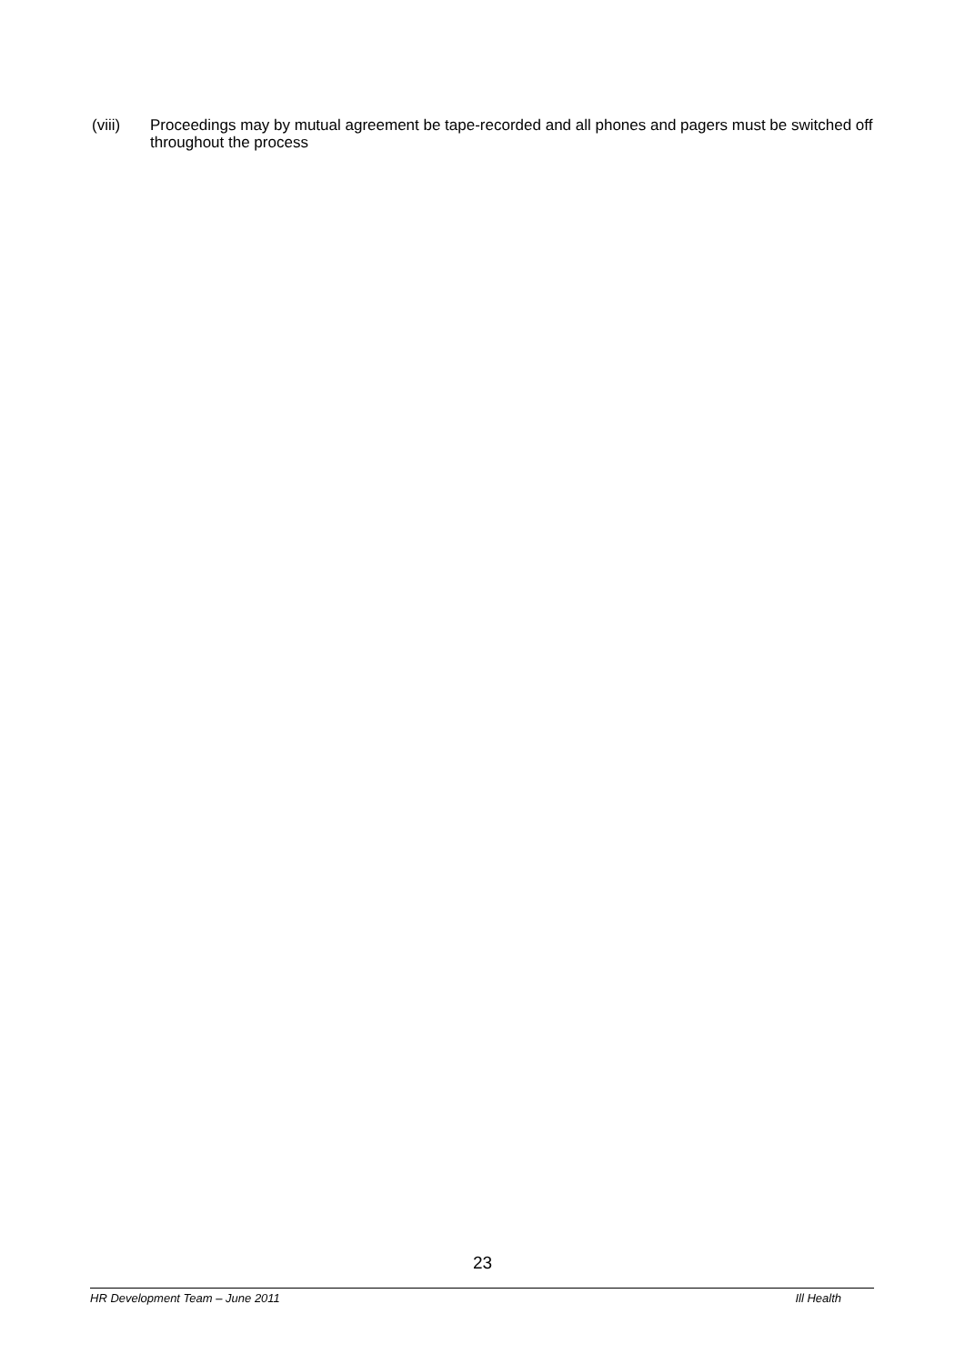(viii) Proceedings may by mutual agreement be tape-recorded and all phones and pagers must be switched off throughout the process
23
HR Development Team – June 2011 Ill Health